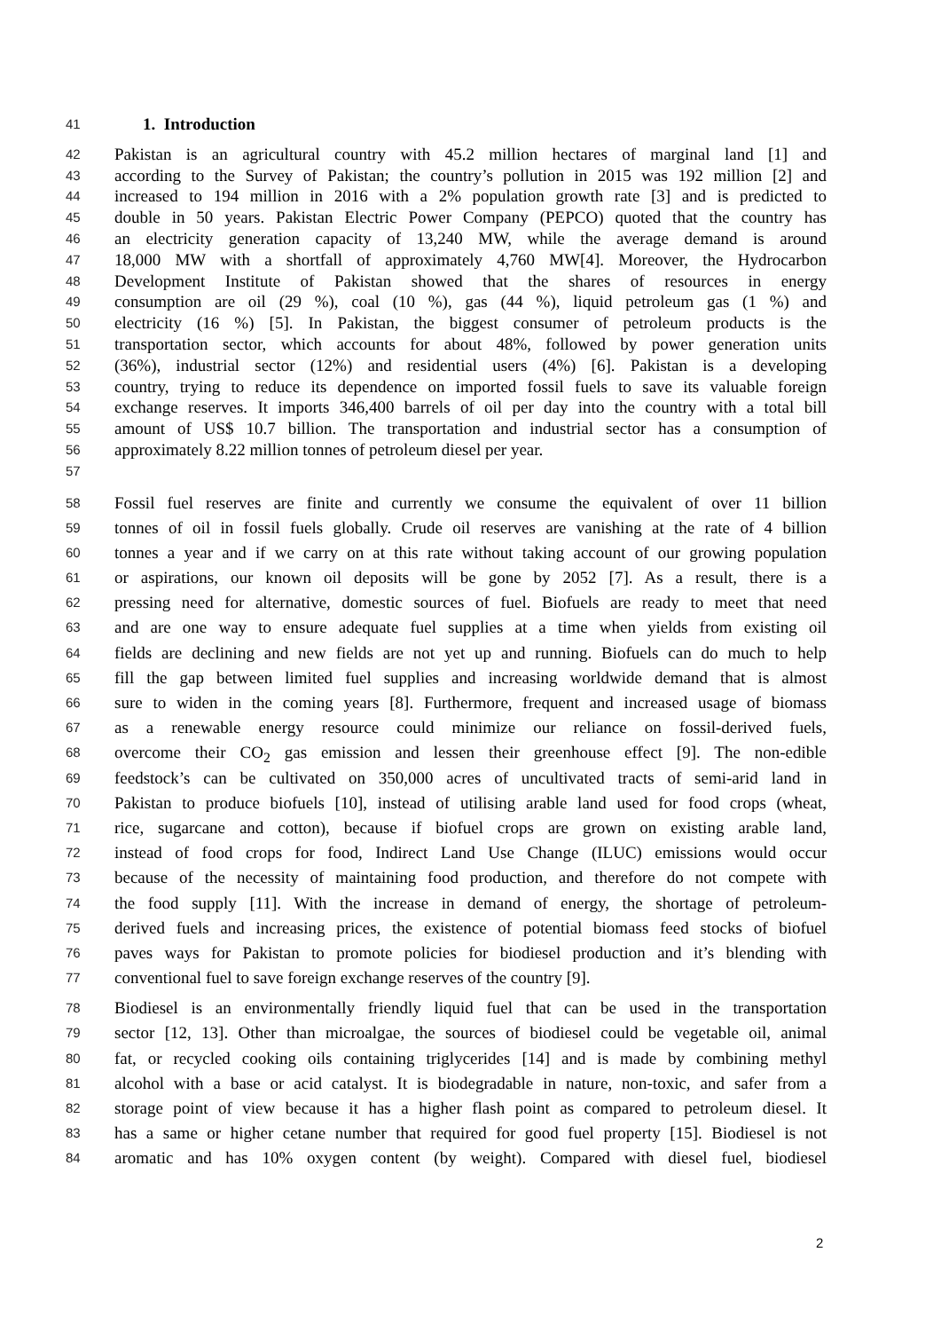41 1. Introduction
42 Pakistan is an agricultural country with 45.2 million hectares of marginal land [1] and
43 according to the Survey of Pakistan; the country’s pollution in 2015 was 192 million [2] and
44 increased to 194 million in 2016 with a 2% population growth rate [3] and is predicted to
45 double in 50 years. Pakistan Electric Power Company (PEPCO) quoted that the country has
46 an electricity generation capacity of 13,240 MW, while the average demand is around
47 18,000 MW with a shortfall of approximately 4,760 MW[4]. Moreover, the Hydrocarbon
48 Development Institute of Pakistan showed that the shares of resources in energy
49 consumption are oil (29 %), coal (10 %), gas (44 %), liquid petroleum gas (1 %) and
50 electricity (16 %) [5]. In Pakistan, the biggest consumer of petroleum products is the
51 transportation sector, which accounts for about 48%, followed by power generation units
52 (36%), industrial sector (12%) and residential users (4%) [6]. Pakistan is a developing
53 country, trying to reduce its dependence on imported fossil fuels to save its valuable foreign
54 exchange reserves. It imports 346,400 barrels of oil per day into the country with a total bill
55 amount of US$ 10.7 billion. The transportation and industrial sector has a consumption of
56 approximately 8.22 million tonnes of petroleum diesel per year.
57
58 Fossil fuel reserves are finite and currently we consume the equivalent of over 11 billion
59 tonnes of oil in fossil fuels globally. Crude oil reserves are vanishing at the rate of 4 billion
60 tonnes a year and if we carry on at this rate without taking account of our growing population
61 or aspirations, our known oil deposits will be gone by 2052 [7]. As a result, there is a
62 pressing need for alternative, domestic sources of fuel. Biofuels are ready to meet that need
63 and are one way to ensure adequate fuel supplies at a time when yields from existing oil
64 fields are declining and new fields are not yet up and running. Biofuels can do much to help
65 fill the gap between limited fuel supplies and increasing worldwide demand that is almost
66 sure to widen in the coming years [8]. Furthermore, frequent and increased usage of biomass
67 as a renewable energy resource could minimize our reliance on fossil-derived fuels,
68 overcome their CO<sub>2</sub> gas emission and lessen their greenhouse effect [9]. The non-edible
69 feedstock’s can be cultivated on 350,000 acres of uncultivated tracts of semi-arid land in
70 Pakistan to produce biofuels [10], instead of utilising arable land used for food crops (wheat,
71 rice, sugarcane and cotton), because if biofuel crops are grown on existing arable land,
72 instead of food crops for food, Indirect Land Use Change (ILUC) emissions would occur
73 because of the necessity of maintaining food production, and therefore do not compete with
74 the food supply [11]. With the increase in demand of energy, the shortage of petroleum-
75 derived fuels and increasing prices, the existence of potential biomass feed stocks of biofuel
76 paves ways for Pakistan to promote policies for biodiesel production and it’s blending with
77 conventional fuel to save foreign exchange reserves of the country [9].
78 Biodiesel is an environmentally friendly liquid fuel that can be used in the transportation
79 sector [12, 13]. Other than microalgae, the sources of biodiesel could be vegetable oil, animal
80 fat, or recycled cooking oils containing triglycerides [14] and is made by combining methyl
81 alcohol with a base or acid catalyst. It is biodegradable in nature, non-toxic, and safer from a
82 storage point of view because it has a higher flash point as compared to petroleum diesel. It
83 has a same or higher cetane number that required for good fuel property [15]. Biodiesel is not
84 aromatic and has 10% oxygen content (by weight). Compared with diesel fuel, biodiesel
2